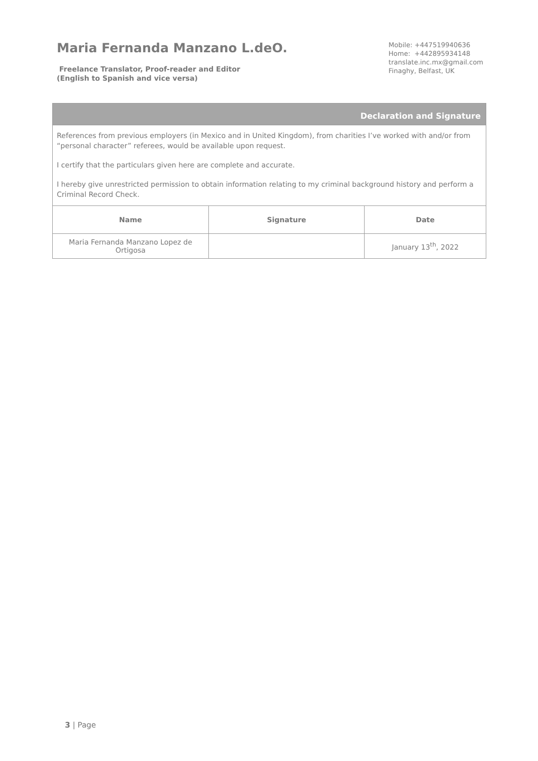Maria Fernanda Manzano L.deO.
Freelance Translator, Proof-reader and Editor
(English to Spanish and vice versa)
Mobile: +447519940636
Home: +442895934148
translate.inc.mx@gmail.com
Finaghy, Belfast, UK
Declaration and Signature
References from previous employers (in Mexico and in United Kingdom), from charities I’ve worked with and/or from “personal character” referees, would be available upon request.
I certify that the particulars given here are complete and accurate.
I hereby give unrestricted permission to obtain information relating to my criminal background history and perform a Criminal Record Check.
| Name | Signature | Date |
| --- | --- | --- |
| Maria Fernanda Manzano Lopez de Ortigosa | | January 13<sup>th</sup>, 2022 |
3 | Page